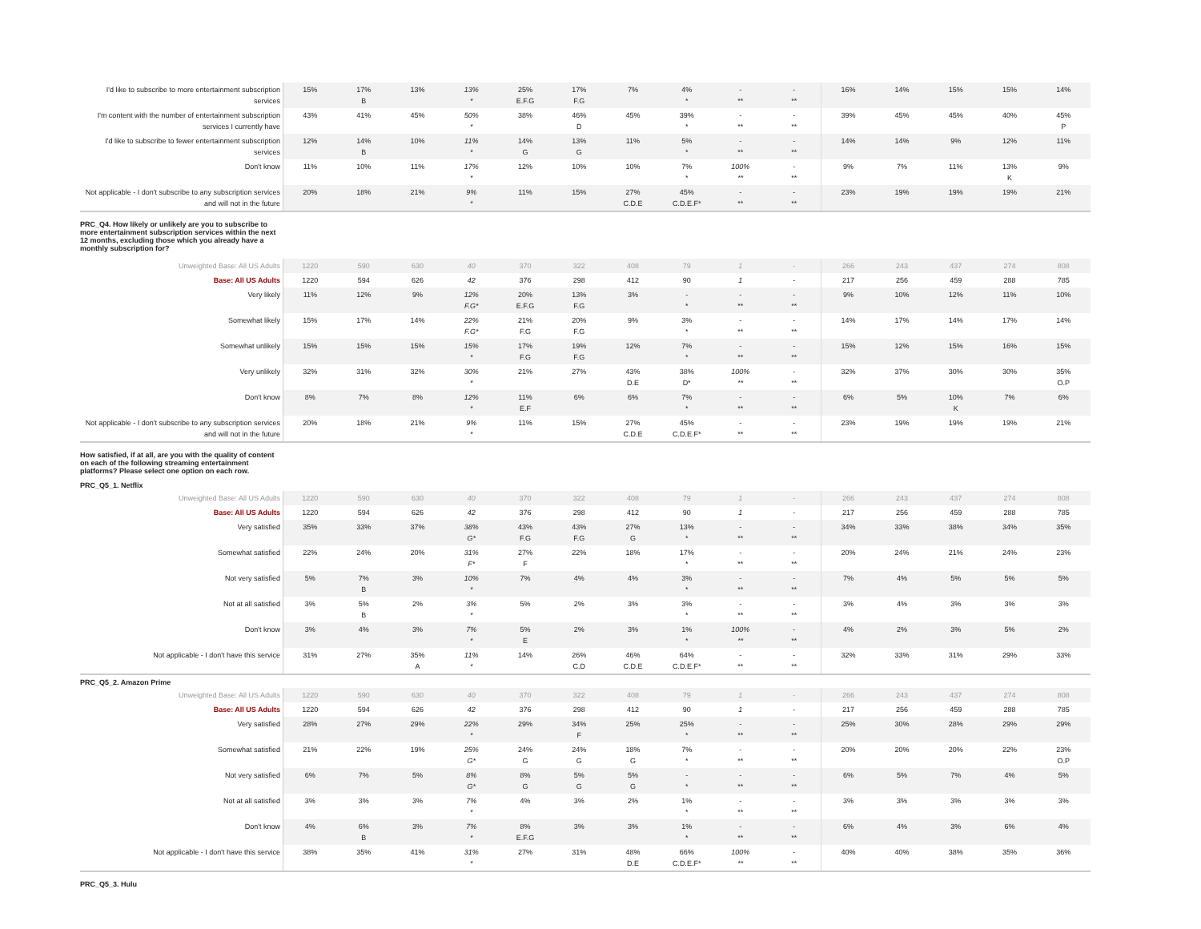| I'd like to subscribe to more entertainment subscription services | 15% | 17% B | 13% | 13% * | 25% E.F.G | 17% F.G | 7% | 4% * | - ** | - ** | 16% | 14% | 15% | 15% | 14% |
| I'm content with the number of entertainment subscription services I currently have | 43% | 41% | 45% | 50% * | 38% | 46% D | 45% | 39% * | - ** | - ** | 39% | 45% | 45% | 40% | 45% P |
| I'd like to subscribe to fewer entertainment subscription services | 12% | 14% B | 10% | 11% * | 14% G | 13% G | 11% | 5% * | - ** | - ** | 14% | 14% | 9% | 12% | 11% |
| Don't know | 11% | 10% | 11% | 17% * | 12% | 10% | 10% | 7% * | 100% ** | - ** | 9% | 7% | 11% | 13% K | 9% |
| Not applicable - I don't subscribe to any subscription services and will not in the future | 20% | 18% | 21% | 9% * | 11% | 15% | 27% C.D.E | 45% C.D.E.F* | - ** | - ** | 23% | 19% | 19% | 19% | 21% |
PRC_Q4. How likely or unlikely are you to subscribe to more entertainment subscription services within the next 12 months, excluding those which you already have a monthly subscription for?
| Unweighted Base: All US Adults | 1220 | 590 | 630 | 40 | 370 | 322 | 408 | 79 | 1 | - | 266 | 243 | 437 | 274 | 808 |
| Base: All US Adults | 1220 | 594 | 626 | 42 | 376 | 298 | 412 | 90 | 1 | - | 217 | 256 | 459 | 288 | 785 |
| Very likely | 11% | 12% | 9% | 12% F.G* | 20% E.F.G | 13% F.G | 3% | - * | - ** | - ** | 9% | 10% | 12% | 11% | 10% |
| Somewhat likely | 15% | 17% | 14% | 22% F.G* | 21% F.G | 20% F.G | 9% | 3% * | - ** | - ** | 14% | 17% | 14% | 17% | 14% |
| Somewhat unlikely | 15% | 15% | 15% | 15% * | 17% F.G | 19% F.G | 12% | 7% * | - ** | - ** | 15% | 12% | 15% | 16% | 15% |
| Very unlikely | 32% | 31% | 32% | 30% * | 21% | 27% | 43% D.E | 38% D* | 100% ** | - ** | 32% | 37% | 30% | 30% | 35% O.P |
| Don't know | 8% | 7% | 8% | 12% * | 11% E.F | 6% | 6% | 7% * | - ** | - ** | 6% | 5% | 10% K | 7% | 6% |
| Not applicable - I don't subscribe to any subscription services and will not in the future | 20% | 18% | 21% | 9% * | 11% | 15% | 27% C.D.E | 45% C.D.E.F* | - ** | - ** | 23% | 19% | 19% | 19% | 21% |
How satisfied, if at all, are you with the quality of content on each of the following streaming entertainment platforms? Please select one option on each row.
PRC_Q5_1. Netflix
| Unweighted Base: All US Adults | 1220 | 590 | 630 | 40 | 370 | 322 | 408 | 79 | 1 | - | 266 | 243 | 437 | 274 | 808 |
| Base: All US Adults | 1220 | 594 | 626 | 42 | 376 | 298 | 412 | 90 | 1 | - | 217 | 256 | 459 | 288 | 785 |
| Very satisfied | 35% | 33% | 37% | 38% G* | 43% F.G | 43% F.G | 27% G | 13% * | - ** | - ** | 34% | 33% | 38% | 34% | 35% |
| Somewhat satisfied | 22% | 24% | 20% | 31% F* | 27% F | 22% | 18% | 17% * | - ** | - ** | 20% | 24% | 21% | 24% | 23% |
| Not very satisfied | 5% | 7% B | 3% | 10% * | 7% | 4% | 4% | 3% * | - ** | - ** | 7% | 4% | 5% | 5% | 5% |
| Not at all satisfied | 3% | 5% B | 2% | 3% * | 5% | 2% | 3% | 3% * | - ** | - ** | 3% | 4% | 3% | 3% | 3% |
| Don't know | 3% | 4% | 3% | 7% * | 5% E | 2% | 3% | 1% * | 100% ** | - ** | 4% | 2% | 3% | 5% | 2% |
| Not applicable - I don't have this service | 31% | 27% | 35% A | 11% * | 14% | 26% C.D | 46% C.D.E | 64% C.D.E.F* | - ** | - ** | 32% | 33% | 31% | 29% | 33% |
PRC_Q5_2. Amazon Prime
| Unweighted Base: All US Adults | 1220 | 590 | 630 | 40 | 370 | 322 | 408 | 79 | 1 | - | 266 | 243 | 437 | 274 | 808 |
| Base: All US Adults | 1220 | 594 | 626 | 42 | 376 | 298 | 412 | 90 | 1 | - | 217 | 256 | 459 | 288 | 785 |
| Very satisfied | 28% | 27% | 29% | 22% * | 29% | 34% F | 25% | 25% * | - ** | - ** | 25% | 30% | 28% | 29% | 29% |
| Somewhat satisfied | 21% | 22% | 19% | 25% G* | 24% G | 24% G | 18% G | 7% * | - ** | - ** | 20% | 20% | 20% | 22% | 23% O.P |
| Not very satisfied | 6% | 7% | 5% | 8% G* | 8% G | 5% G | 5% G | - * | - ** | - ** | 6% | 5% | 7% | 4% | 5% |
| Not at all satisfied | 3% | 3% | 3% | 7% * | 4% | 3% | 2% | 1% * | - ** | - ** | 3% | 3% | 3% | 3% | 3% |
| Don't know | 4% | 6% B | 3% | 7% * | 8% E.F.G | 3% | 3% | 1% * | - ** | - ** | 6% | 4% | 3% | 6% | 4% |
| Not applicable - I don't have this service | 38% | 35% | 41% | 31% * | 27% | 31% | 48% D.E | 66% C.D.E.F* | 100% ** | - ** | 40% | 40% | 38% | 35% | 36% |
PRC_Q5_3. Hulu